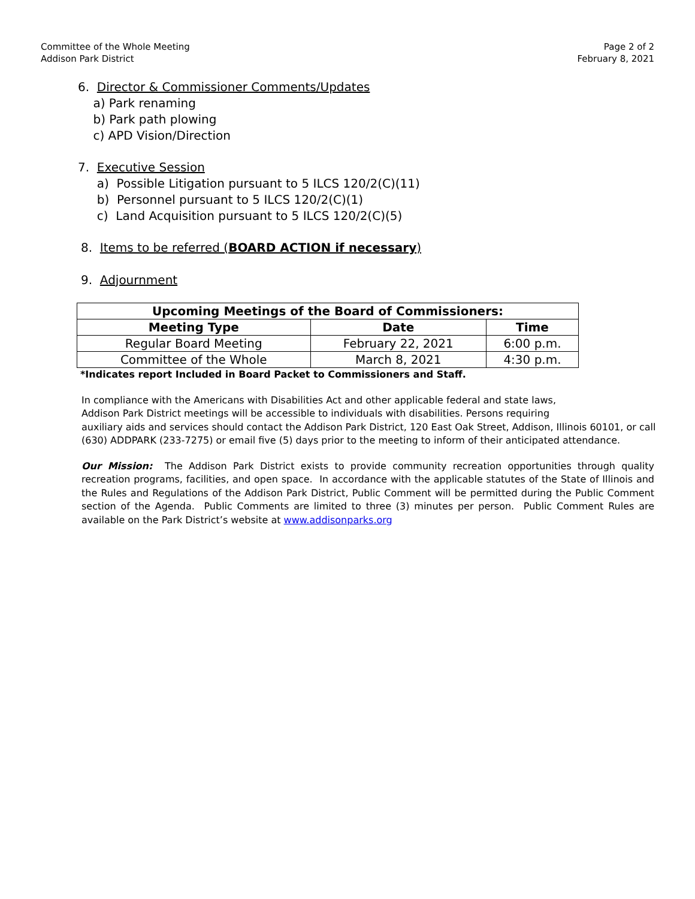Committee of the Whole Meeting
Addison Park District
Page 2 of 2
February 8, 2021
6. Director & Commissioner Comments/Updates
a) Park renaming
b) Park path plowing
c) APD Vision/Direction
7. Executive Session
a) Possible Litigation pursuant to 5 ILCS 120/2(C)(11)
b) Personnel pursuant to 5 ILCS 120/2(C)(1)
c) Land Acquisition pursuant to 5 ILCS 120/2(C)(5)
8. Items to be referred (BOARD ACTION if necessary)
9. Adjournment
| Upcoming Meetings of the Board of Commissioners: | | |
| --- | --- | --- |
| Meeting Type | Date | Time |
| Regular Board Meeting | February 22, 2021 | 6:00 p.m. |
| Committee of the Whole | March 8, 2021 | 4:30 p.m. |
*Indicates report Included in Board Packet to Commissioners and Staff.
In compliance with the Americans with Disabilities Act and other applicable federal and state laws,
Addison Park District meetings will be accessible to individuals with disabilities. Persons requiring
auxiliary aids and services should contact the Addison Park District, 120 East Oak Street, Addison, Illinois 60101, or call (630) ADDPARK (233-7275) or email five (5) days prior to the meeting to inform of their anticipated attendance.
Our Mission: The Addison Park District exists to provide community recreation opportunities through quality recreation programs, facilities, and open space. In accordance with the applicable statutes of the State of Illinois and the Rules and Regulations of the Addison Park District, Public Comment will be permitted during the Public Comment section of the Agenda. Public Comments are limited to three (3) minutes per person. Public Comment Rules are available on the Park District’s website at www.addisonparks.org